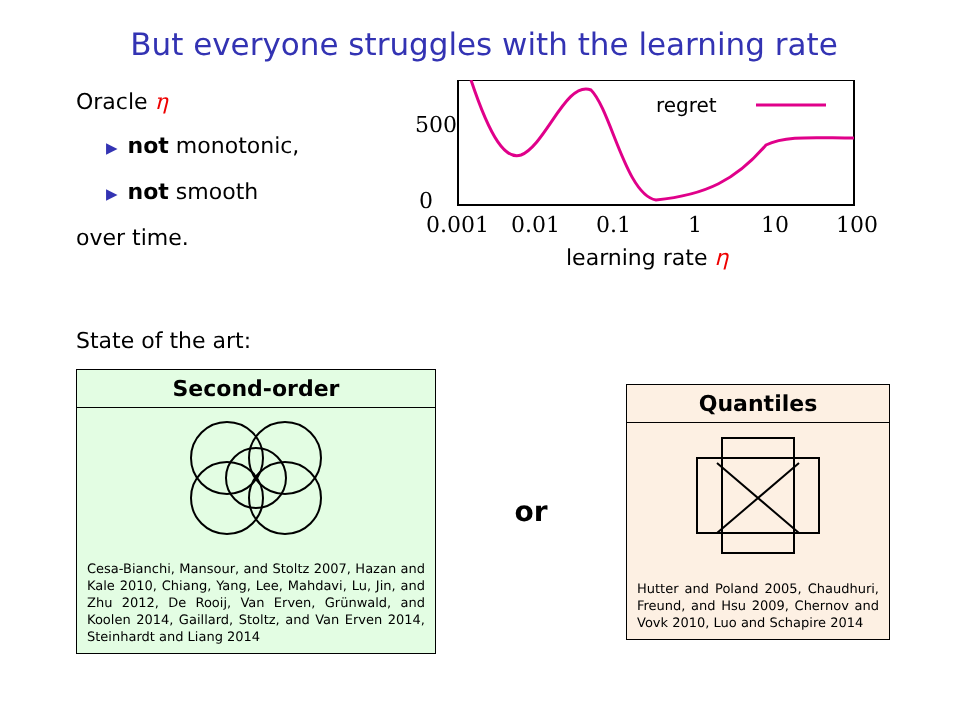But everyone struggles with the learning rate
Oracle η
▶ not monotonic,
▶ not smooth
over time.
500
0
0.001
0.01
0.1
1
10
100
regret
learning rate η
State of the art:
Second-order
Cesa-Bianchi, Mansour, and Stoltz 2007, Hazan and Kale 2010, Chiang, Yang, Lee, Mahdavi, Lu, Jin, and Zhu 2012, De Rooij, Van Erven, Grünwald, and Koolen 2014, Gaillard, Stoltz, and Van Erven 2014, Steinhardt and Liang 2014
or
Quantiles
Hutter and Poland 2005, Chaudhuri, Freund, and Hsu 2009, Chernov and Vovk 2010, Luo and Schapire 2014